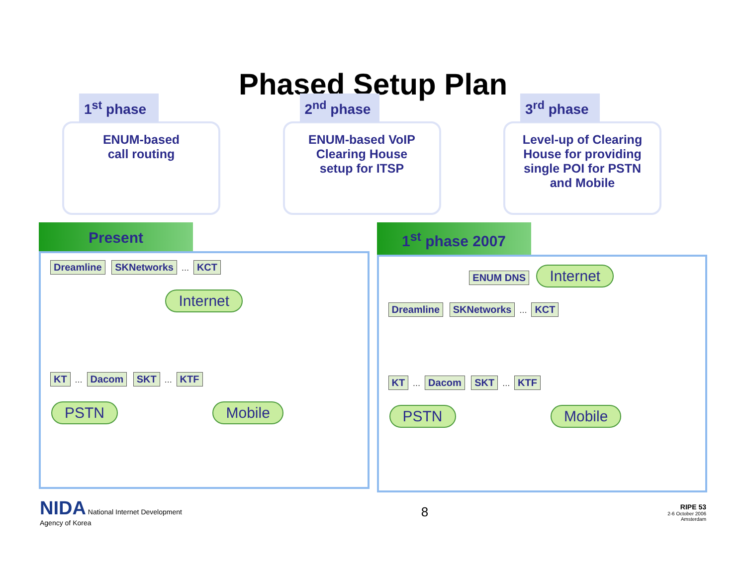Phased Setup Plan
1<sup>st</sup> phase
ENUM-based
call routing
2<sup>nd</sup> phase
ENUM-based VoIP
Clearing House
setup for ITSP
3<sup>rd</sup> phase
Level-up of Clearing
House for providing
single POI for PSTN
and Mobile
Present
Dreamline SKNetworks … KCT
Internet
KT … Dacom SKT … KTF
PSTN Mobile
1<sup>st</sup> phase 2007
ENUM DNS Internet
Dreamline SKNetworks … KCT
KT … Dacom SKT … KTF
PSTN Mobile
NIDA National Internet Development
Agency of Korea
8
RIPE 53
2-6 October 2006
Amsterdam